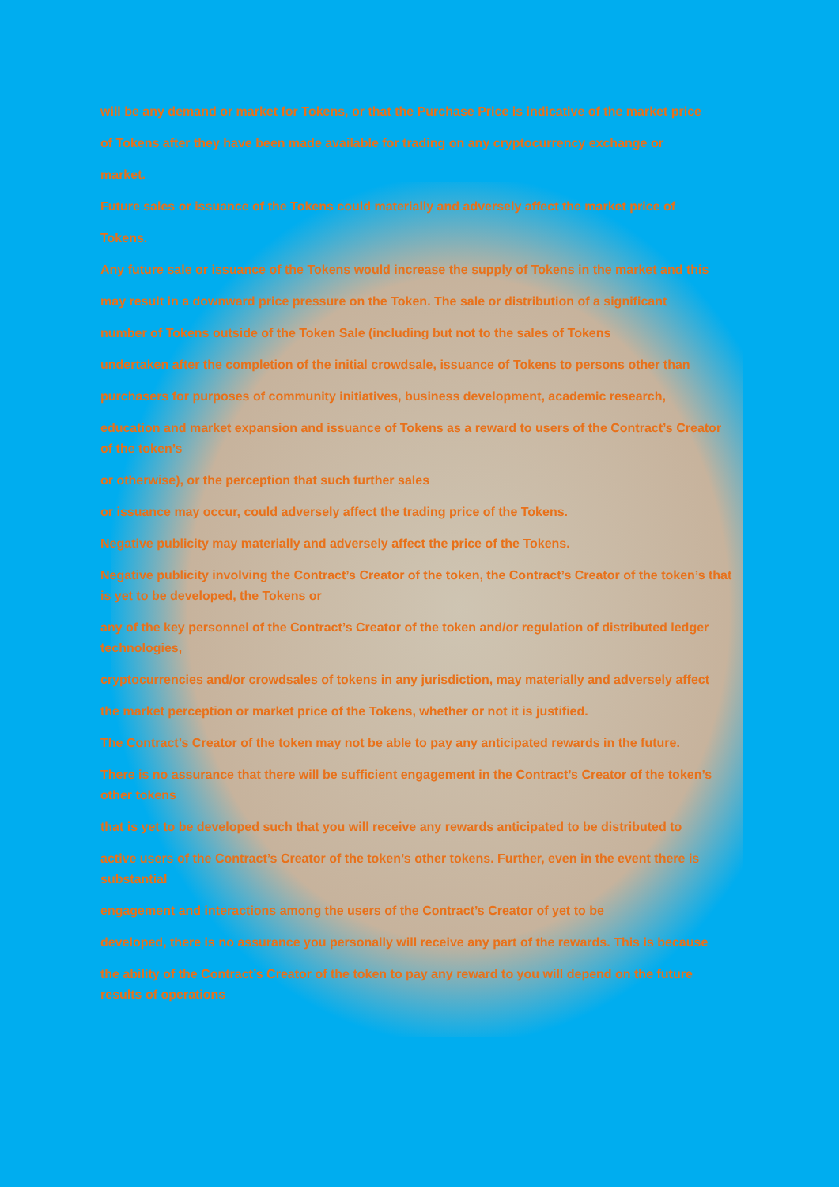will be any demand or market for Tokens, or that the Purchase Price is indicative of the market price
of Tokens after they have been made available for trading on any cryptocurrency exchange or
market.
Future sales or issuance of the Tokens could materially and adversely affect the market price of
Tokens.
Any future sale or issuance of the Tokens would increase the supply of Tokens in the market and this
may result in a downward price pressure on the Token. The sale or distribution of a significant
number of Tokens outside of the Token Sale (including but not to the sales of Tokens
undertaken after the completion of the initial crowdsale, issuance of Tokens to persons other than
purchasers for purposes of community initiatives, business development, academic research,
education and market expansion and issuance of Tokens as a reward to users of the Contract’s Creator of the token’s
or otherwise), or the perception that such further sales
or issuance may occur, could adversely affect the trading price of the Tokens.
Negative publicity may materially and adversely affect the price of the Tokens.
Negative publicity involving the Contract’s Creator of the token, the Contract’s Creator of the token’s that is yet to be developed, the Tokens or
any of the key personnel of the Contract’s Creator of the token and/or regulation of distributed ledger technologies,
cryptocurrencies and/or crowdsales of tokens in any jurisdiction, may materially and adversely affect
the market perception or market price of the Tokens, whether or not it is justified.
The Contract’s Creator of the token may not be able to pay any anticipated rewards in the future.
There is no assurance that there will be sufficient engagement in the Contract’s Creator of the token’s other tokens
that is yet to be developed such that you will receive any rewards anticipated to be distributed to
active users of the Contract’s Creator of the token’s other tokens. Further, even in the event there is substantial
engagement and interactions among the users of the Contract’s Creator of yet to be
developed, there is no assurance you personally will receive any part of the rewards. This is because
the ability of the Contract’s Creator of the token to pay any reward to you will depend on the future results of operations